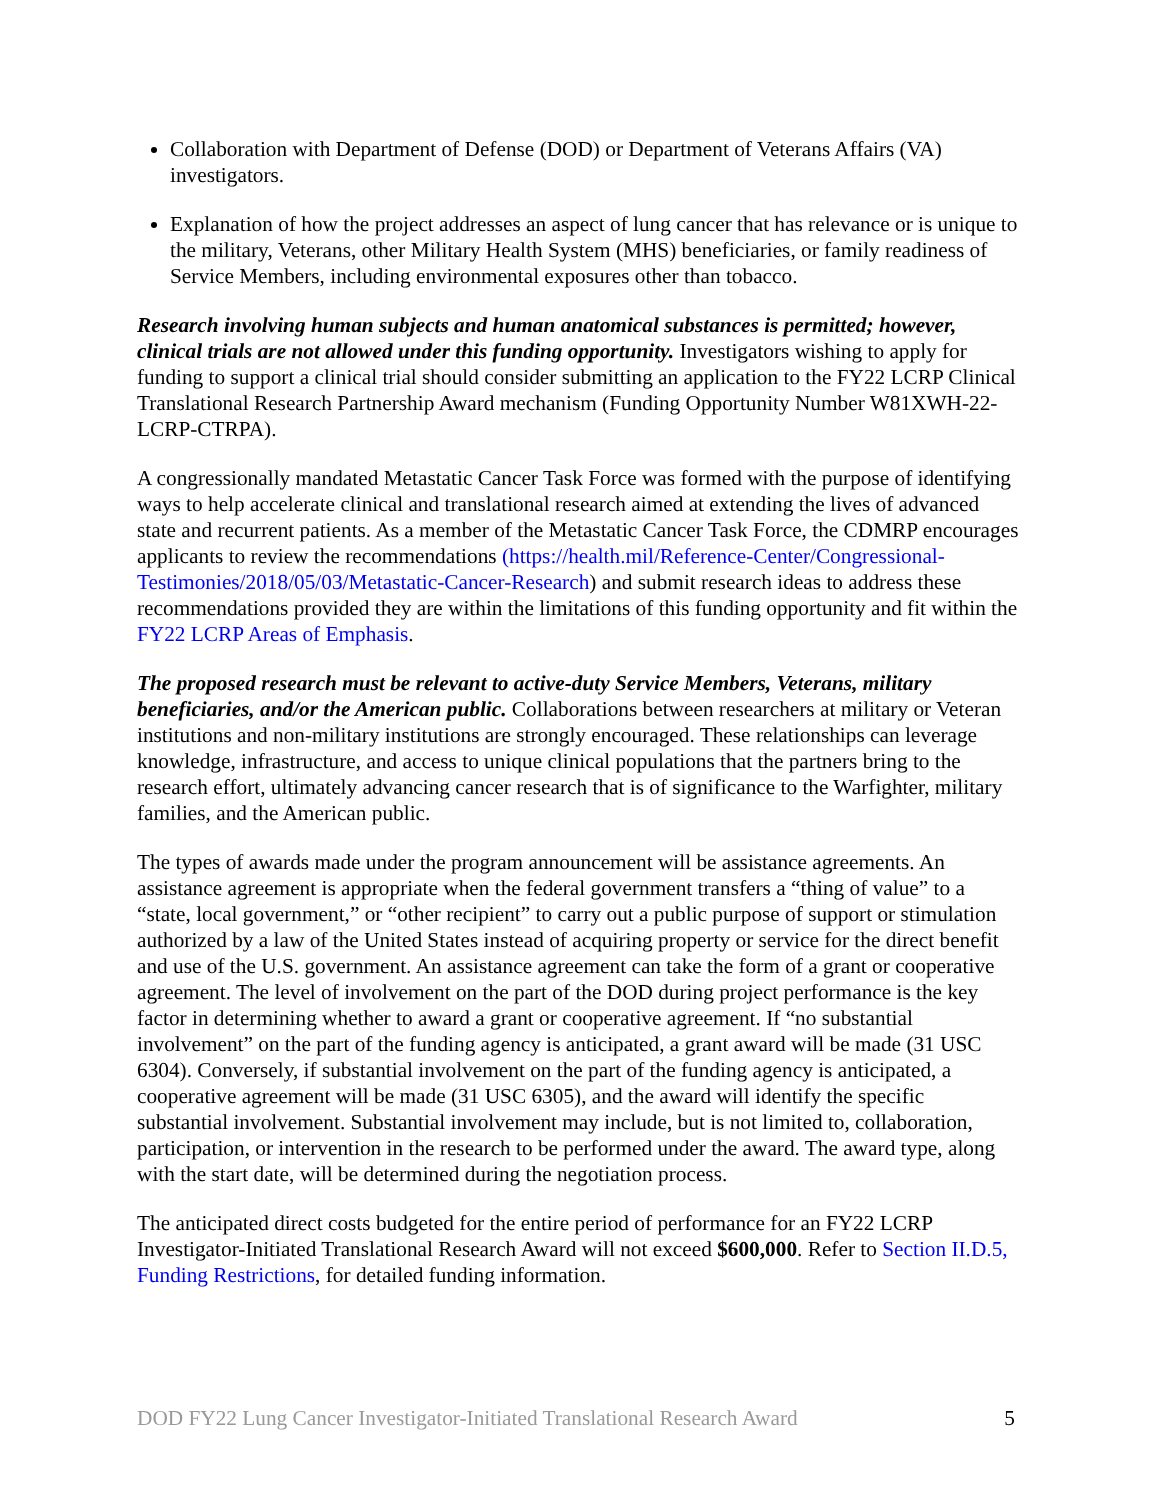Collaboration with Department of Defense (DOD) or Department of Veterans Affairs (VA) investigators.
Explanation of how the project addresses an aspect of lung cancer that has relevance or is unique to the military, Veterans, other Military Health System (MHS) beneficiaries, or family readiness of Service Members, including environmental exposures other than tobacco.
Research involving human subjects and human anatomical substances is permitted; however, clinical trials are not allowed under this funding opportunity. Investigators wishing to apply for funding to support a clinical trial should consider submitting an application to the FY22 LCRP Clinical Translational Research Partnership Award mechanism (Funding Opportunity Number W81XWH-22-LCRP-CTRPA).
A congressionally mandated Metastatic Cancer Task Force was formed with the purpose of identifying ways to help accelerate clinical and translational research aimed at extending the lives of advanced state and recurrent patients. As a member of the Metastatic Cancer Task Force, the CDMRP encourages applicants to review the recommendations (https://health.mil/Reference-Center/Congressional-Testimonies/2018/05/03/Metastatic-Cancer-Research) and submit research ideas to address these recommendations provided they are within the limitations of this funding opportunity and fit within the FY22 LCRP Areas of Emphasis.
The proposed research must be relevant to active-duty Service Members, Veterans, military beneficiaries, and/or the American public. Collaborations between researchers at military or Veteran institutions and non-military institutions are strongly encouraged. These relationships can leverage knowledge, infrastructure, and access to unique clinical populations that the partners bring to the research effort, ultimately advancing cancer research that is of significance to the Warfighter, military families, and the American public.
The types of awards made under the program announcement will be assistance agreements. An assistance agreement is appropriate when the federal government transfers a “thing of value” to a “state, local government,” or “other recipient” to carry out a public purpose of support or stimulation authorized by a law of the United States instead of acquiring property or service for the direct benefit and use of the U.S. government. An assistance agreement can take the form of a grant or cooperative agreement. The level of involvement on the part of the DOD during project performance is the key factor in determining whether to award a grant or cooperative agreement. If “no substantial involvement” on the part of the funding agency is anticipated, a grant award will be made (31 USC 6304). Conversely, if substantial involvement on the part of the funding agency is anticipated, a cooperative agreement will be made (31 USC 6305), and the award will identify the specific substantial involvement. Substantial involvement may include, but is not limited to, collaboration, participation, or intervention in the research to be performed under the award. The award type, along with the start date, will be determined during the negotiation process.
The anticipated direct costs budgeted for the entire period of performance for an FY22 LCRP Investigator-Initiated Translational Research Award will not exceed $600,000. Refer to Section II.D.5, Funding Restrictions, for detailed funding information.
DOD FY22 Lung Cancer Investigator-Initiated Translational Research Award 5